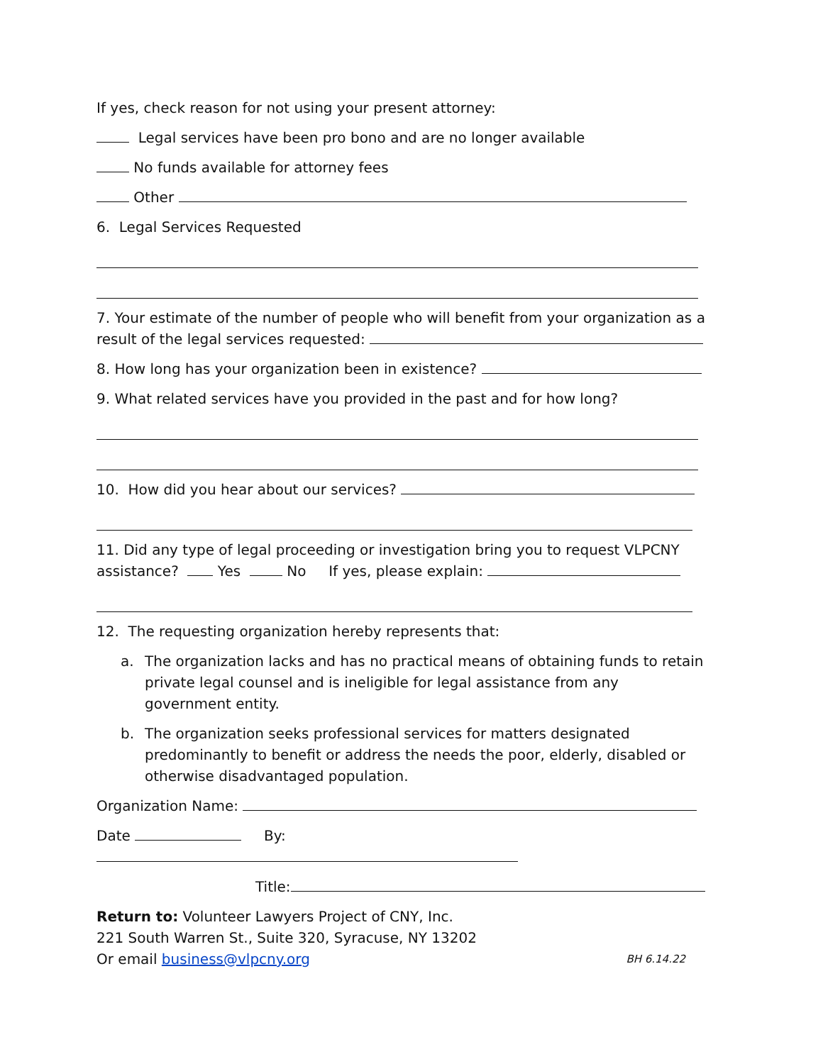If yes, check reason for not using your present attorney:
Legal services have been pro bono and are no longer available
No funds available for attorney fees
Other
6. Legal Services Requested
7. Your estimate of the number of people who will benefit from your organization as a result of the legal services requested:
8. How long has your organization been in existence?
9. What related services have you provided in the past and for how long?
10. How did you hear about our services?
11. Did any type of legal proceeding or investigation bring you to request VLPCNY assistance? Yes No If yes, please explain:
12. The requesting organization hereby represents that:
a. The organization lacks and has no practical means of obtaining funds to retain private legal counsel and is ineligible for legal assistance from any government entity.
b. The organization seeks professional services for matters designated predominantly to benefit or address the needs the poor, elderly, disabled or otherwise disadvantaged population.
Organization Name:
Date By:
Title:
Return to: Volunteer Lawyers Project of CNY, Inc.
221 South Warren St., Suite 320, Syracuse, NY 13202
Or email business@vlpcny.org BH 6.14.22